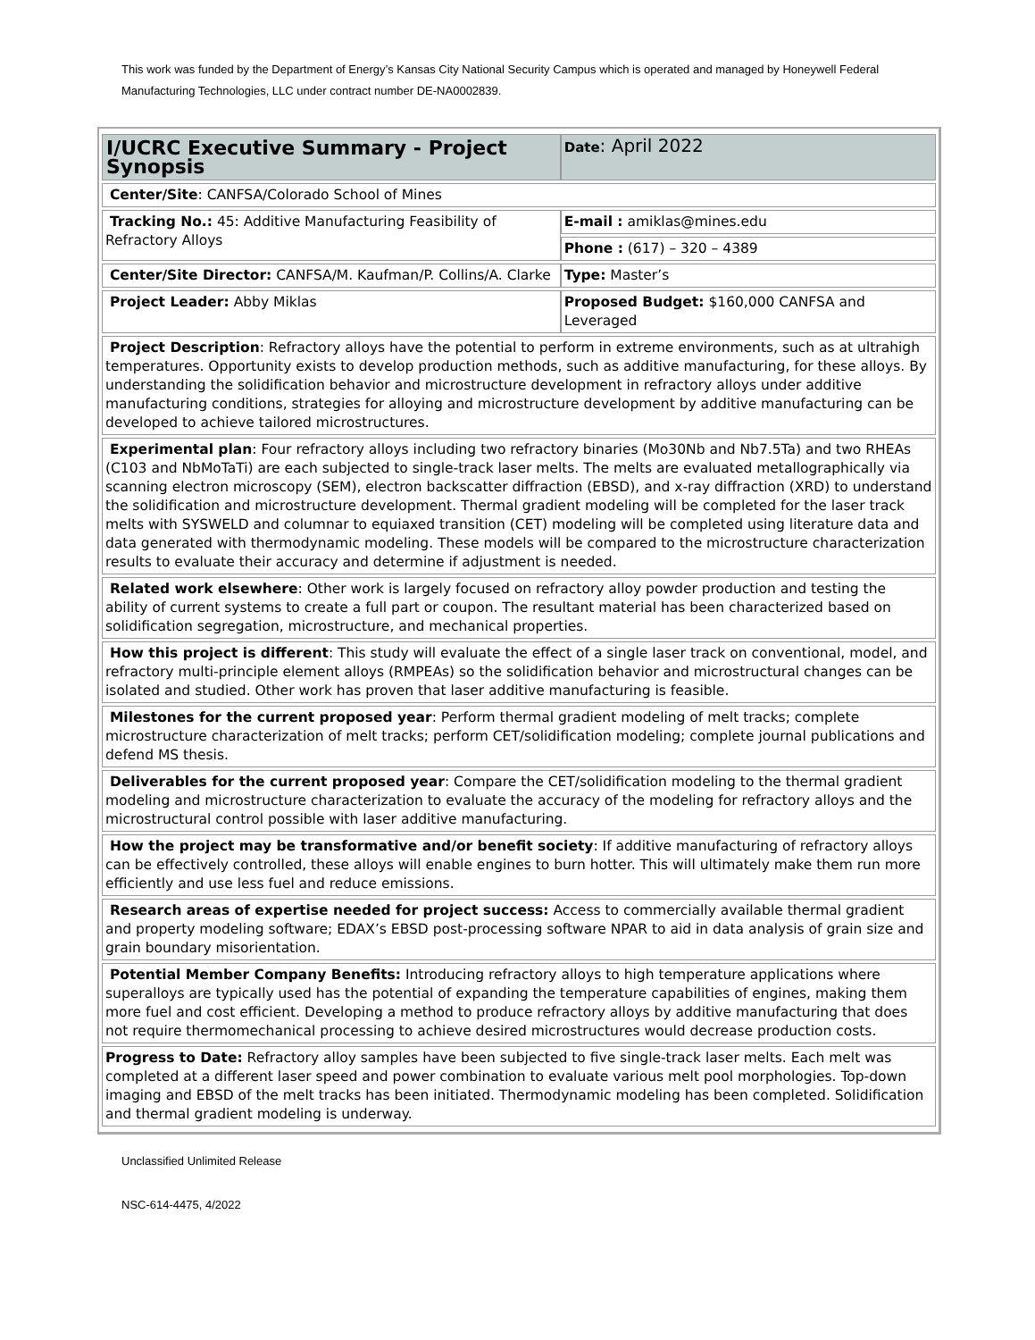This work was funded by the Department of Energy’s Kansas City National Security Campus which is operated and managed by Honeywell Federal Manufacturing Technologies, LLC under contract number DE-NA0002839.
| I/UCRC Executive Summary - Project Synopsis | Date : April 2022 |
| Center/Site : CANFSA/Colorado School of Mines | |
| Tracking No.: 45: Additive Manufacturing Feasibility of Refractory Alloys | E-mail : amiklas@mines.edu |
| | Phone : (617) – 320 – 4389 |
| Center/Site Director: CANFSA/M. Kaufman/P. Collins/A. Clarke | Type: Master’s |
| Project Leader: Abby Miklas | Proposed Budget: $160,000 CANFSA and Leveraged |
| Project Description : Refractory alloys have the potential to perform in extreme environments, such as at ultrahigh temperatures. Opportunity exists to develop production methods, such as additive manufacturing, for these alloys. By understanding the solidification behavior and microstructure development in refractory alloys under additive manufacturing conditions, strategies for alloying and microstructure development by additive manufacturing can be developed to achieve tailored microstructures. | |
| Experimental plan : Four refractory alloys including two refractory binaries (Mo30Nb and Nb7.5Ta) and two RHEAs (C103 and NbMoTaTi) are each subjected to single-track laser melts. The melts are evaluated metallographically via scanning electron microscopy (SEM), electron backscatter diffraction (EBSD), and x-ray diffraction (XRD) to understand the solidification and microstructure development. Thermal gradient modeling will be completed for the laser track melts with SYSWELD and columnar to equiaxed transition (CET) modeling will be completed using literature data and data generated with thermodynamic modeling. These models will be compared to the microstructure characterization results to evaluate their accuracy and determine if adjustment is needed. | |
| Related work elsewhere : Other work is largely focused on refractory alloy powder production and testing the ability of current systems to create a full part or coupon. The resultant material has been characterized based on solidification segregation, microstructure, and mechanical properties. | |
| How this project is different : This study will evaluate the effect of a single laser track on conventional, model, and refractory multi-principle element alloys (RMPEAs) so the solidification behavior and microstructural changes can be isolated and studied. Other work has proven that laser additive manufacturing is feasible. | |
| Milestones for the current proposed year : Perform thermal gradient modeling of melt tracks; complete microstructure characterization of melt tracks; perform CET/solidification modeling; complete journal publications and defend MS thesis. | |
| Deliverables for the current proposed year : Compare the CET/solidification modeling to the thermal gradient modeling and microstructure characterization to evaluate the accuracy of the modeling for refractory alloys and the microstructural control possible with laser additive manufacturing. | |
| How the project may be transformative and/or benefit society : If additive manufacturing of refractory alloys can be effectively controlled, these alloys will enable engines to burn hotter. This will ultimately make them run more efficiently and use less fuel and reduce emissions. | |
| Research areas of expertise needed for project success: Access to commercially available thermal gradient and property modeling software; EDAX’s EBSD post-processing software NPAR to aid in data analysis of grain size and grain boundary misorientation. | |
| Potential Member Company Benefits: Introducing refractory alloys to high temperature applications where superalloys are typically used has the potential of expanding the temperature capabilities of engines, making them more fuel and cost efficient. Developing a method to produce refractory alloys by additive manufacturing that does not require thermomechanical processing to achieve desired microstructures would decrease production costs. | |
| Progress to Date: Refractory alloy samples have been subjected to five single-track laser melts. Each melt was completed at a different laser speed and power combination to evaluate various melt pool morphologies. Top-down imaging and EBSD of the melt tracks has been initiated. Thermodynamic modeling has been completed. Solidification and thermal gradient modeling is underway. | |
Unclassified Unlimited Release
NSC-614-4475, 4/2022